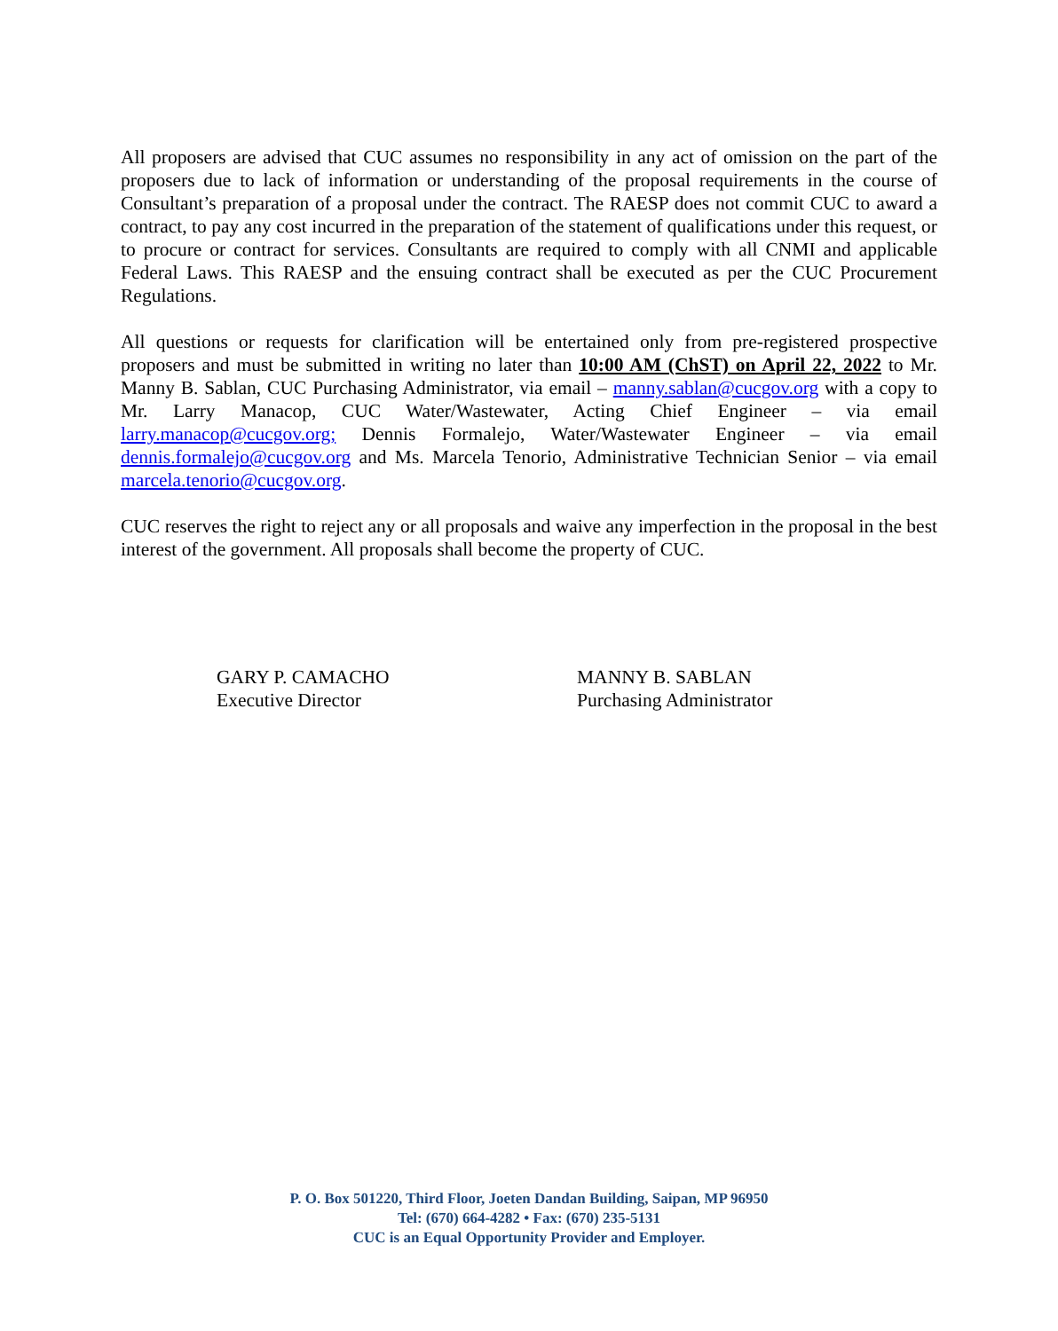All proposers are advised that CUC assumes no responsibility in any act of omission on the part of the proposers due to lack of information or understanding of the proposal requirements in the course of Consultant’s preparation of a proposal under the contract. The RAESP does not commit CUC to award a contract, to pay any cost incurred in the preparation of the statement of qualifications under this request, or to procure or contract for services. Consultants are required to comply with all CNMI and applicable Federal Laws. This RAESP and the ensuing contract shall be executed as per the CUC Procurement Regulations.
All questions or requests for clarification will be entertained only from pre-registered prospective proposers and must be submitted in writing no later than 10:00 AM (ChST) on April 22, 2022 to Mr. Manny B. Sablan, CUC Purchasing Administrator, via email – manny.sablan@cucgov.org with a copy to Mr. Larry Manacop, CUC Water/Wastewater, Acting Chief Engineer – via email larry.manacop@cucgov.org; Dennis Formalejo, Water/Wastewater Engineer – via email dennis.formalejo@cucgov.org and Ms. Marcela Tenorio, Administrative Technician Senior – via email marcela.tenorio@cucgov.org.
CUC reserves the right to reject any or all proposals and waive any imperfection in the proposal in the best interest of the government. All proposals shall become the property of CUC.
GARY P. CAMACHO
Executive Director
MANNY B. SABLAN
Purchasing Administrator
P. O. Box 501220, Third Floor, Joeten Dandan Building, Saipan, MP 96950
Tel: (670) 664-4282 • Fax: (670) 235-5131
CUC is an Equal Opportunity Provider and Employer.